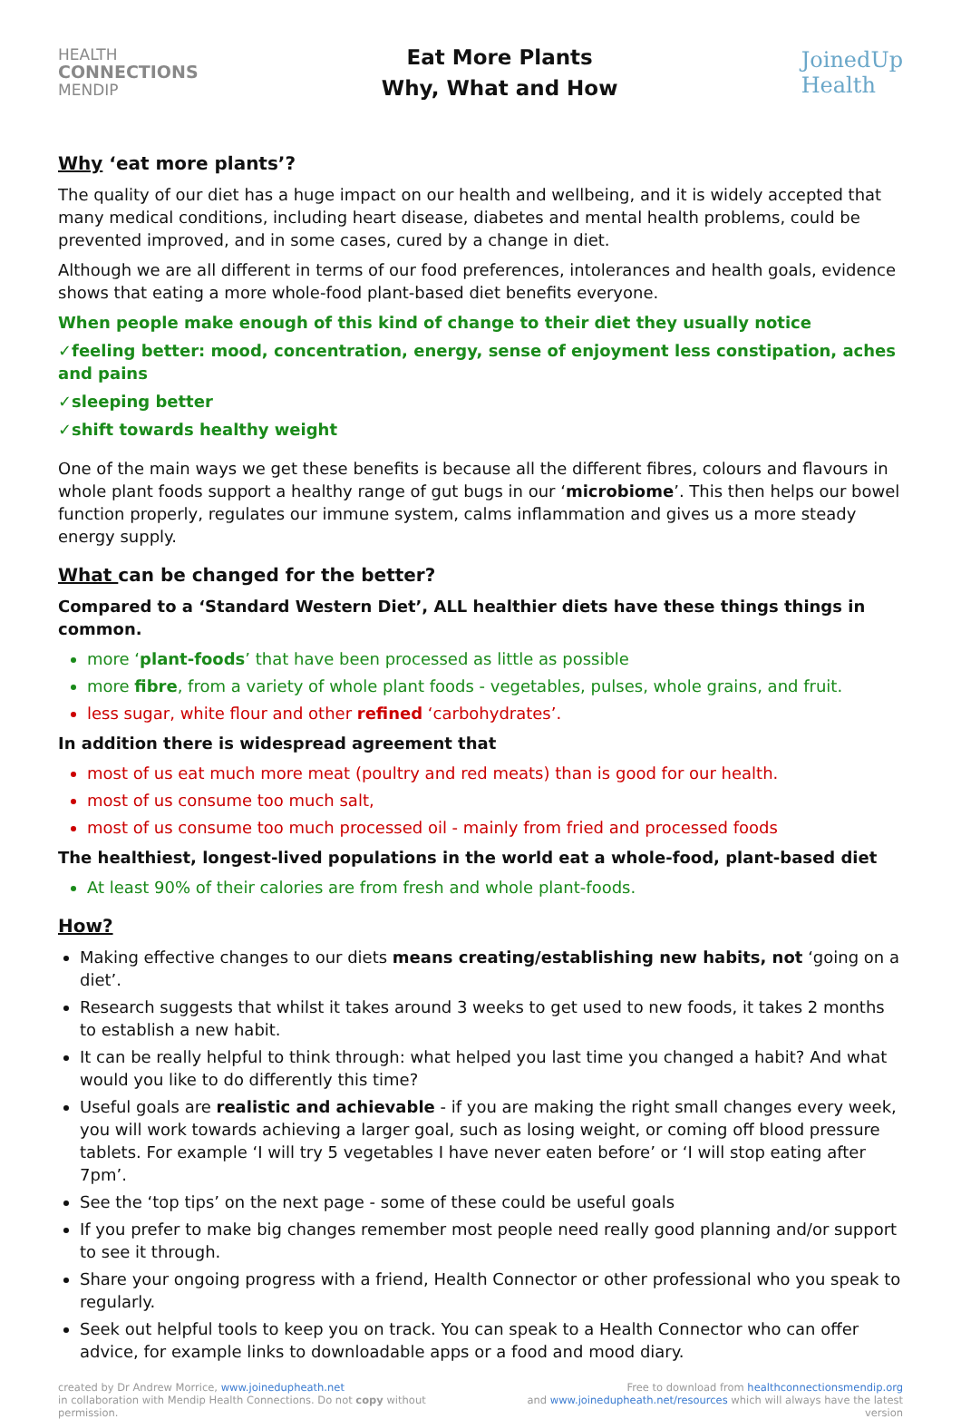HEALTH
CONNECTIONS
MENDIP
Eat More Plants
Why, What and How
JoinedUp
Health
Why ‘eat more plants’?
The quality of our diet has a huge impact on our health and wellbeing, and it is widely accepted that many medical conditions, including heart disease, diabetes and mental health problems, could be prevented improved, and in some cases, cured by a change in diet.
Although we are all different in terms of our food preferences, intolerances and health goals, evidence shows that eating a more whole-food plant-based diet benefits everyone.
When people make enough of this kind of change to their diet they usually notice
✓feeling better: mood, concentration, energy, sense of enjoyment less constipation, aches and pains
✓sleeping better
✓shift towards healthy weight
One of the main ways we get these benefits is because all the different fibres, colours and flavours in whole plant foods support a healthy range of gut bugs in our ‘microbiome’. This then helps our bowel function properly, regulates our immune system, calms inflammation and gives us a more steady energy supply.
What can be changed for the better?
Compared to a ‘Standard Western Diet’, ALL healthier diets have these things things in common.
more ‘plant-foods’ that have been processed as little as possible
more fibre, from a variety of whole plant foods - vegetables, pulses, whole grains, and fruit.
less sugar, white flour and other refined ‘carbohydrates’.
In addition there is widespread agreement that
most of us eat much more meat (poultry and red meats) than is good for our health.
most of us consume too much salt,
most of us consume too much processed oil - mainly from fried and processed foods
The healthiest, longest-lived populations in the world eat a whole-food, plant-based diet
At least 90% of their calories are from fresh and whole plant-foods.
How?
Making effective changes to our diets means creating/establishing new habits, not ‘going on a diet’.
Research suggests that whilst it takes around 3 weeks to get used to new foods, it takes 2 months to establish a new habit.
It can be really helpful to think through: what helped you last time you changed a habit? And what would you like to do differently this time?
Useful goals are realistic and achievable - if you are making the right small changes every week, you will work towards achieving a larger goal, such as losing weight, or coming off blood pressure tablets. For example ‘I will try 5 vegetables I have never eaten before’ or ‘I will stop eating after 7pm’.
See the ‘top tips’ on the next page - some of these could be useful goals
If you prefer to make big changes remember most people need really good planning and/or support to see it through.
Share your ongoing progress with a friend, Health Connector or other professional who you speak to regularly.
Seek out helpful tools to keep you on track. You can speak to a Health Connector who can offer advice, for example links to downloadable apps or a food and mood diary.
created by Dr Andrew Morrice, www.joinedupheath.net
in collaboration with Mendip Health Connections. Do not copy without permission.
Free to download from healthconnectionsmendip.org
and www.joinedupheath.net/resources which will always have the latest version